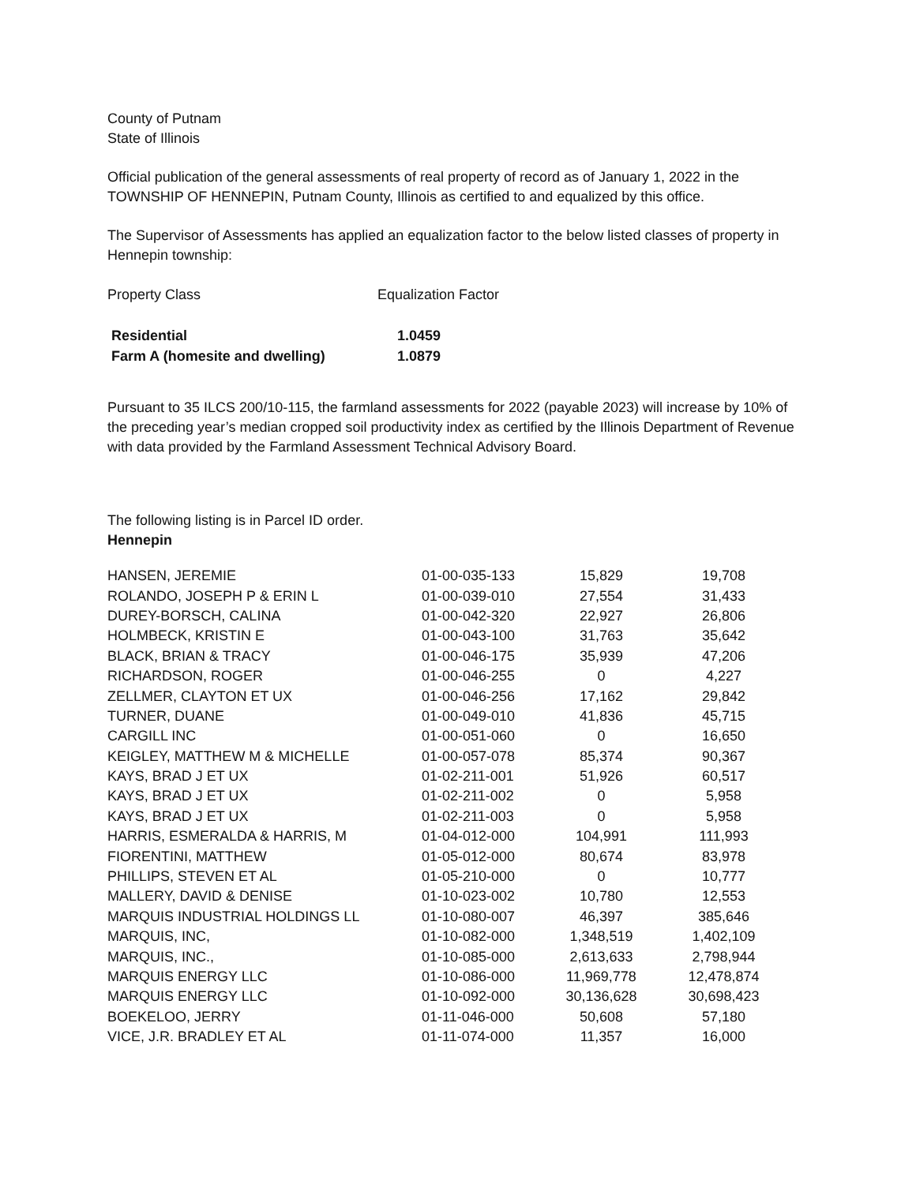County of Putnam
State of Illinois
Official publication of the general assessments of real property of record as of January 1, 2022 in the TOWNSHIP OF HENNEPIN, Putnam County, Illinois as certified to and equalized by this office.
The Supervisor of Assessments has applied an equalization factor to the below listed classes of property in Hennepin township:
| Property Class | Equalization Factor |
| Residential | 1.0459 |
| Farm A (homesite and dwelling) | 1.0879 |
Pursuant to 35 ILCS 200/10-115, the farmland assessments for 2022 (payable 2023) will increase by 10% of the preceding year’s median cropped soil productivity index as certified by the Illinois Department of Revenue with data provided by the Farmland Assessment Technical Advisory Board.
The following listing is in Parcel ID order.
Hennepin
| HANSEN, JEREMIE | 01-00-035-133 | 15,829 | 19,708 |
| ROLANDO, JOSEPH P & ERIN L | 01-00-039-010 | 27,554 | 31,433 |
| DUREY-BORSCH, CALINA | 01-00-042-320 | 22,927 | 26,806 |
| HOLMBECK, KRISTIN E | 01-00-043-100 | 31,763 | 35,642 |
| BLACK, BRIAN & TRACY | 01-00-046-175 | 35,939 | 47,206 |
| RICHARDSON, ROGER | 01-00-046-255 | 0 | 4,227 |
| ZELLMER, CLAYTON ET UX | 01-00-046-256 | 17,162 | 29,842 |
| TURNER, DUANE | 01-00-049-010 | 41,836 | 45,715 |
| CARGILL INC | 01-00-051-060 | 0 | 16,650 |
| KEIGLEY, MATTHEW M & MICHELLE | 01-00-057-078 | 85,374 | 90,367 |
| KAYS, BRAD J ET UX | 01-02-211-001 | 51,926 | 60,517 |
| KAYS, BRAD J ET UX | 01-02-211-002 | 0 | 5,958 |
| KAYS, BRAD J ET UX | 01-02-211-003 | 0 | 5,958 |
| HARRIS, ESMERALDA & HARRIS, M | 01-04-012-000 | 104,991 | 111,993 |
| FIORENTINI, MATTHEW | 01-05-012-000 | 80,674 | 83,978 |
| PHILLIPS, STEVEN ET AL | 01-05-210-000 | 0 | 10,777 |
| MALLERY, DAVID & DENISE | 01-10-023-002 | 10,780 | 12,553 |
| MARQUIS INDUSTRIAL HOLDINGS LL | 01-10-080-007 | 46,397 | 385,646 |
| MARQUIS, INC, | 01-10-082-000 | 1,348,519 | 1,402,109 |
| MARQUIS, INC., | 01-10-085-000 | 2,613,633 | 2,798,944 |
| MARQUIS ENERGY LLC | 01-10-086-000 | 11,969,778 | 12,478,874 |
| MARQUIS ENERGY LLC | 01-10-092-000 | 30,136,628 | 30,698,423 |
| BOEKELOO, JERRY | 01-11-046-000 | 50,608 | 57,180 |
| VICE, J.R. BRADLEY ET AL | 01-11-074-000 | 11,357 | 16,000 |